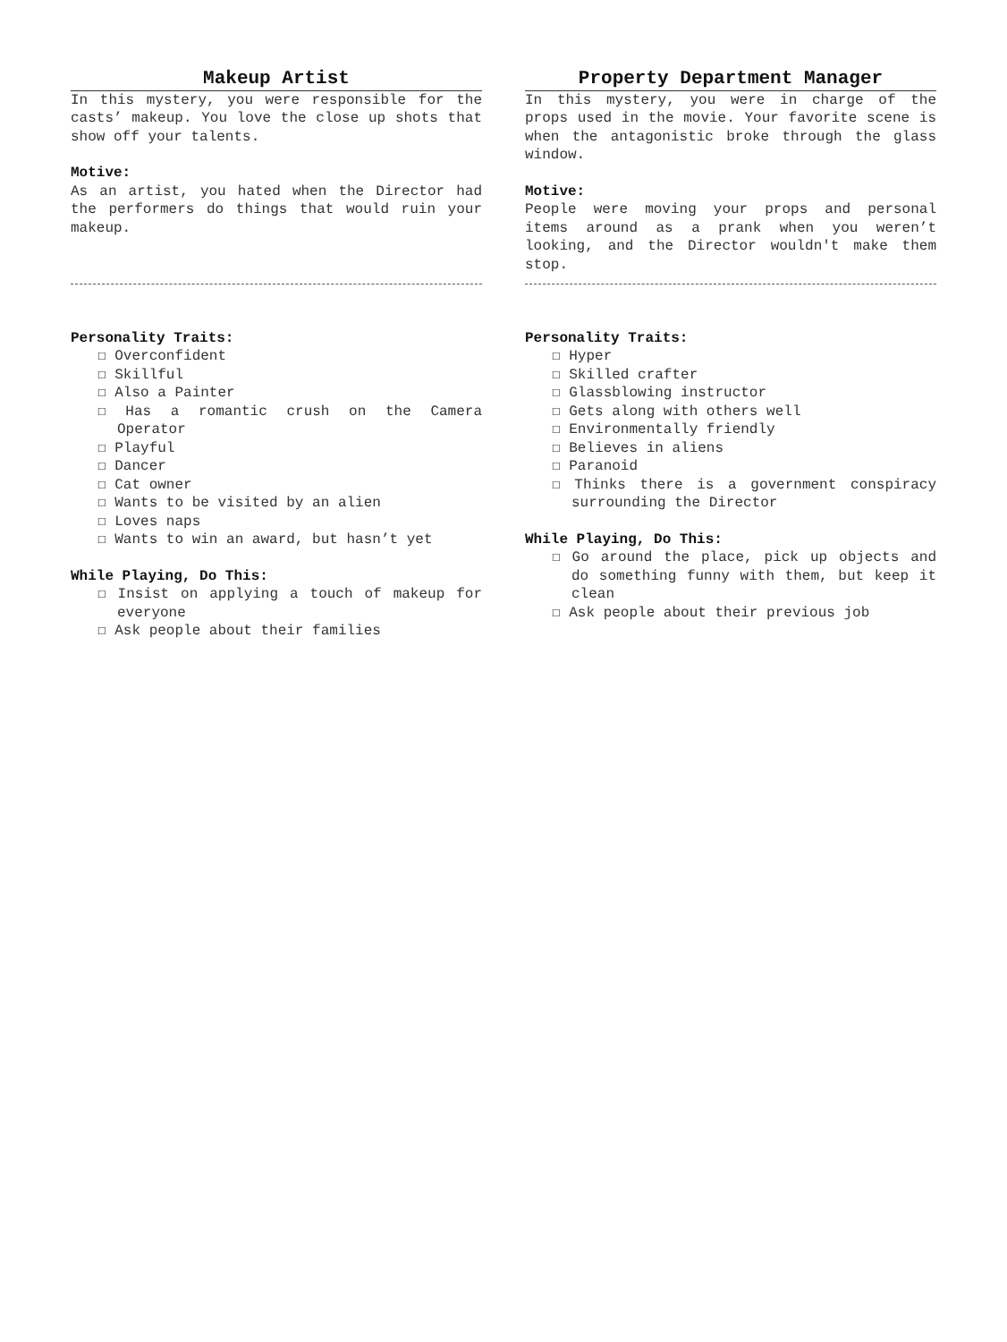Makeup Artist
In this mystery, you were responsible for the casts’ makeup. You love the close up shots that show off your talents.
Motive:
As an artist, you hated when the Director had the performers do things that would ruin your makeup.
Personality Traits:
☐ Overconfident
☐ Skillful
☐ Also a Painter
☐ Has a romantic crush on the Camera Operator
☐ Playful
☐ Dancer
☐ Cat owner
☐ Wants to be visited by an alien
☐ Loves naps
☐ Wants to win an award, but hasn’t yet
While Playing, Do This:
☐ Insist on applying a touch of makeup for everyone
☐ Ask people about their families
Property Department Manager
In this mystery, you were in charge of the props used in the movie. Your favorite scene is when the antagonistic broke through the glass window.
Motive:
People were moving your props and personal items around as a prank when you weren’t looking, and the Director wouldn't make them stop.
Personality Traits:
☐ Hyper
☐ Skilled crafter
☐ Glassblowing instructor
☐ Gets along with others well
☐ Environmentally friendly
☐ Believes in aliens
☐ Paranoid
☐ Thinks there is a government conspiracy surrounding the Director
While Playing, Do This:
☐ Go around the place, pick up objects and do something funny with them, but keep it clean
☐ Ask people about their previous job